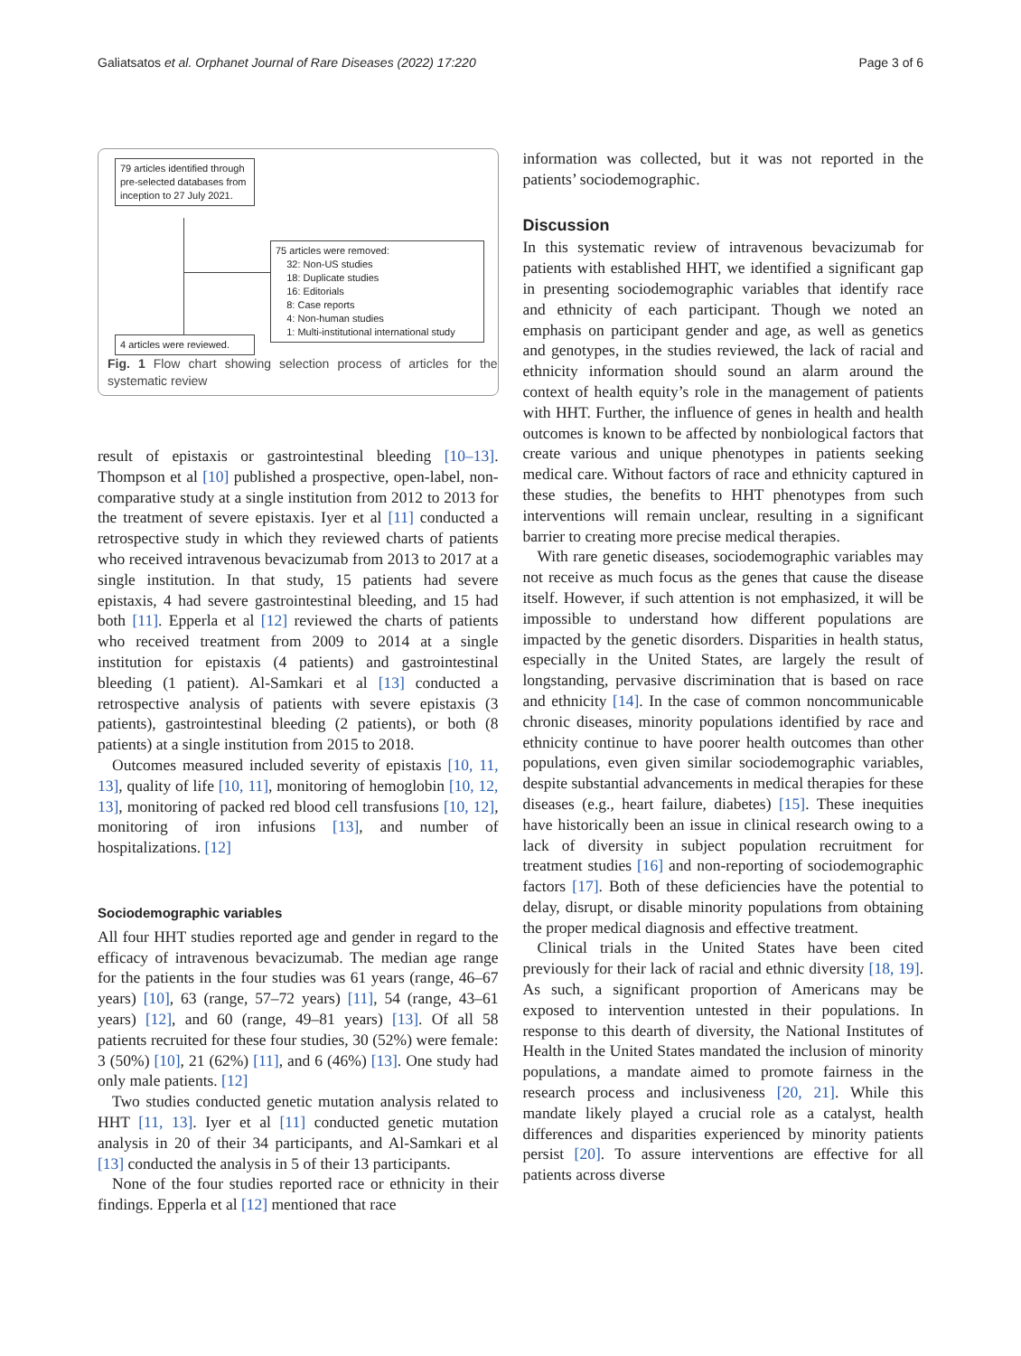Galiatsatos et al. Orphanet Journal of Rare Diseases (2022) 17:220 Page 3 of 6
79 articles identified through pre-selected databases from inception to 27 July 2021.
75 articles were removed:
32: Non-US studies
18: Duplicate studies
16: Editorials
8: Case reports
4: Non-human studies
1: Multi-institutional international study
4 articles were reviewed.
Fig. 1 Flow chart showing selection process of articles for the systematic review
result of epistaxis or gastrointestinal bleeding [10–13]. Thompson et al [10] published a prospective, open-label, non-comparative study at a single institution from 2012 to 2013 for the treatment of severe epistaxis. Iyer et al [11] conducted a retrospective study in which they reviewed charts of patients who received intravenous bevacizumab from 2013 to 2017 at a single institution. In that study, 15 patients had severe epistaxis, 4 had severe gastrointestinal bleeding, and 15 had both [11]. Epperla et al [12] reviewed the charts of patients who received treatment from 2009 to 2014 at a single institution for epistaxis (4 patients) and gastrointestinal bleeding (1 patient). Al-Samkari et al [13] conducted a retrospective analysis of patients with severe epistaxis (3 patients), gastrointestinal bleeding (2 patients), or both (8 patients) at a single institution from 2015 to 2018.
Outcomes measured included severity of epistaxis [10, 11, 13], quality of life [10, 11], monitoring of hemoglobin [10, 12, 13], monitoring of packed red blood cell transfusions [10, 12], monitoring of iron infusions [13], and number of hospitalizations. [12]
Sociodemographic variables
All four HHT studies reported age and gender in regard to the efficacy of intravenous bevacizumab. The median age range for the patients in the four studies was 61 years (range, 46–67 years) [10], 63 (range, 57–72 years) [11], 54 (range, 43–61 years) [12], and 60 (range, 49–81 years) [13]. Of all 58 patients recruited for these four studies, 30 (52%) were female: 3 (50%) [10], 21 (62%) [11], and 6 (46%) [13]. One study had only male patients. [12]
Two studies conducted genetic mutation analysis related to HHT [11, 13]. Iyer et al [11] conducted genetic mutation analysis in 20 of their 34 participants, and Al-Samkari et al [13] conducted the analysis in 5 of their 13 participants.
None of the four studies reported race or ethnicity in their findings. Epperla et al [12] mentioned that race
information was collected, but it was not reported in the patients’ sociodemographic.
Discussion
In this systematic review of intravenous bevacizumab for patients with established HHT, we identified a significant gap in presenting sociodemographic variables that identify race and ethnicity of each participant. Though we noted an emphasis on participant gender and age, as well as genetics and genotypes, in the studies reviewed, the lack of racial and ethnicity information should sound an alarm around the context of health equity’s role in the management of patients with HHT. Further, the influence of genes in health and health outcomes is known to be affected by nonbiological factors that create various and unique phenotypes in patients seeking medical care. Without factors of race and ethnicity captured in these studies, the benefits to HHT phenotypes from such interventions will remain unclear, resulting in a significant barrier to creating more precise medical therapies.
With rare genetic diseases, sociodemographic variables may not receive as much focus as the genes that cause the disease itself. However, if such attention is not emphasized, it will be impossible to understand how different populations are impacted by the genetic disorders. Disparities in health status, especially in the United States, are largely the result of longstanding, pervasive discrimination that is based on race and ethnicity [14]. In the case of common noncommunicable chronic diseases, minority populations identified by race and ethnicity continue to have poorer health outcomes than other populations, even given similar sociodemographic variables, despite substantial advancements in medical therapies for these diseases (e.g., heart failure, diabetes) [15]. These inequities have historically been an issue in clinical research owing to a lack of diversity in subject population recruitment for treatment studies [16] and non-reporting of sociodemographic factors [17]. Both of these deficiencies have the potential to delay, disrupt, or disable minority populations from obtaining the proper medical diagnosis and effective treatment.
Clinical trials in the United States have been cited previously for their lack of racial and ethnic diversity [18, 19]. As such, a significant proportion of Americans may be exposed to intervention untested in their populations. In response to this dearth of diversity, the National Institutes of Health in the United States mandated the inclusion of minority populations, a mandate aimed to promote fairness in the research process and inclusiveness [20, 21]. While this mandate likely played a crucial role as a catalyst, health differences and disparities experienced by minority patients persist [20]. To assure interventions are effective for all patients across diverse